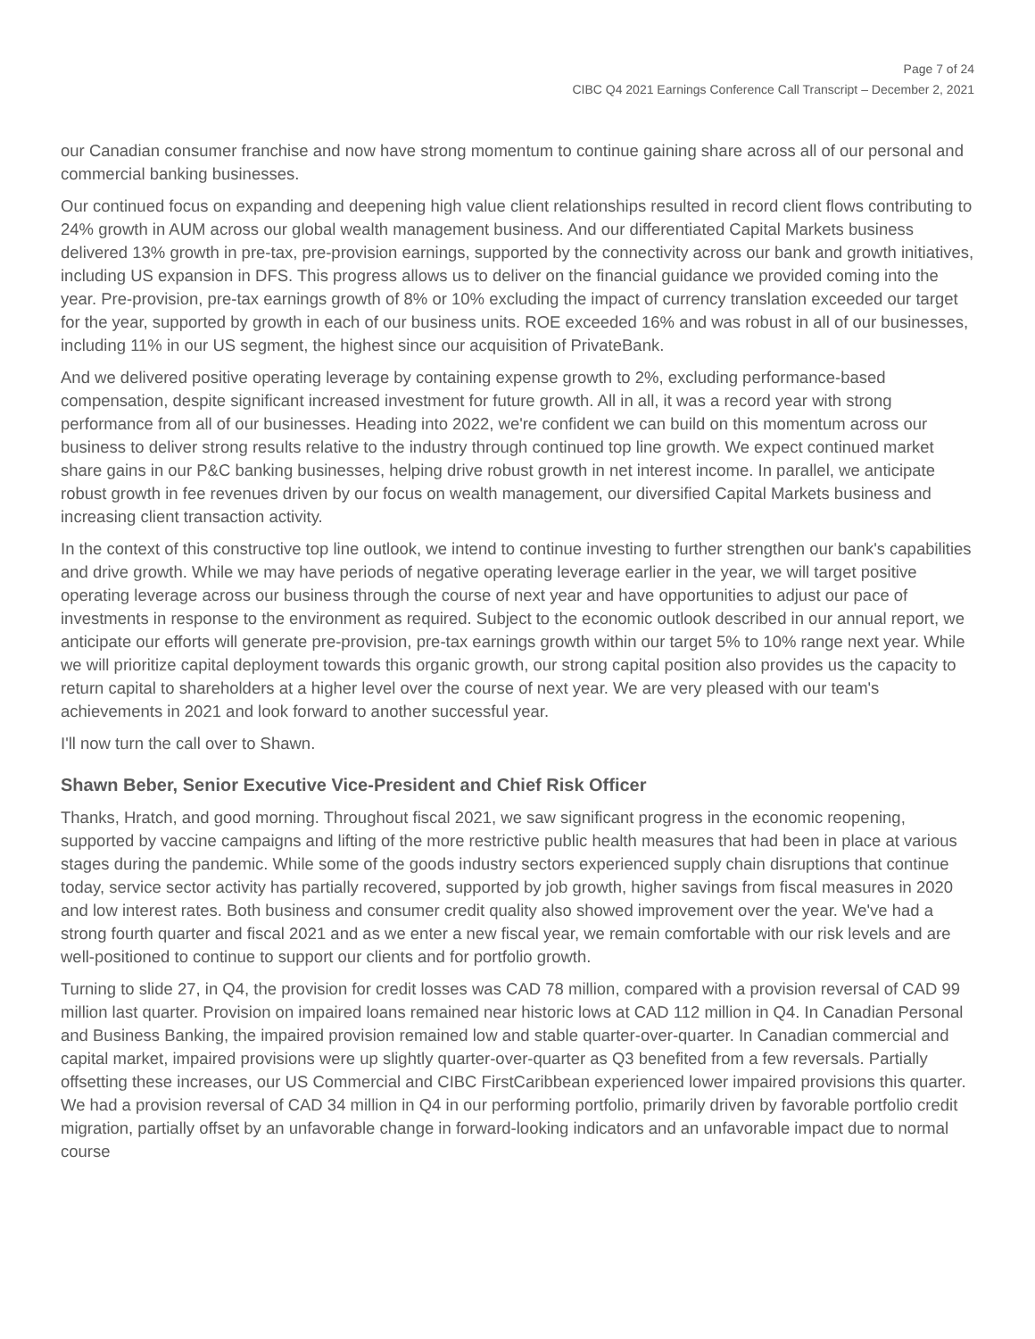Page 7 of 24
CIBC Q4 2021 Earnings Conference Call Transcript – December 2, 2021
our Canadian consumer franchise and now have strong momentum to continue gaining share across all of our personal and commercial banking businesses.
Our continued focus on expanding and deepening high value client relationships resulted in record client flows contributing to 24% growth in AUM across our global wealth management business. And our differentiated Capital Markets business delivered 13% growth in pre-tax, pre-provision earnings, supported by the connectivity across our bank and growth initiatives, including US expansion in DFS. This progress allows us to deliver on the financial guidance we provided coming into the year. Pre-provision, pre-tax earnings growth of 8% or 10% excluding the impact of currency translation exceeded our target for the year, supported by growth in each of our business units. ROE exceeded 16% and was robust in all of our businesses, including 11% in our US segment, the highest since our acquisition of PrivateBank.
And we delivered positive operating leverage by containing expense growth to 2%, excluding performance-based compensation, despite significant increased investment for future growth. All in all, it was a record year with strong performance from all of our businesses. Heading into 2022, we're confident we can build on this momentum across our business to deliver strong results relative to the industry through continued top line growth. We expect continued market share gains in our P&C banking businesses, helping drive robust growth in net interest income. In parallel, we anticipate robust growth in fee revenues driven by our focus on wealth management, our diversified Capital Markets business and increasing client transaction activity.
In the context of this constructive top line outlook, we intend to continue investing to further strengthen our bank's capabilities and drive growth. While we may have periods of negative operating leverage earlier in the year, we will target positive operating leverage across our business through the course of next year and have opportunities to adjust our pace of investments in response to the environment as required. Subject to the economic outlook described in our annual report, we anticipate our efforts will generate pre-provision, pre-tax earnings growth within our target 5% to 10% range next year. While we will prioritize capital deployment towards this organic growth, our strong capital position also provides us the capacity to return capital to shareholders at a higher level over the course of next year. We are very pleased with our team's achievements in 2021 and look forward to another successful year.
I'll now turn the call over to Shawn.
Shawn Beber, Senior Executive Vice-President and Chief Risk Officer
Thanks, Hratch, and good morning. Throughout fiscal 2021, we saw significant progress in the economic reopening, supported by vaccine campaigns and lifting of the more restrictive public health measures that had been in place at various stages during the pandemic. While some of the goods industry sectors experienced supply chain disruptions that continue today, service sector activity has partially recovered, supported by job growth, higher savings from fiscal measures in 2020 and low interest rates. Both business and consumer credit quality also showed improvement over the year. We've had a strong fourth quarter and fiscal 2021 and as we enter a new fiscal year, we remain comfortable with our risk levels and are well-positioned to continue to support our clients and for portfolio growth.
Turning to slide 27, in Q4, the provision for credit losses was CAD 78 million, compared with a provision reversal of CAD 99 million last quarter. Provision on impaired loans remained near historic lows at CAD 112 million in Q4. In Canadian Personal and Business Banking, the impaired provision remained low and stable quarter-over-quarter. In Canadian commercial and capital market, impaired provisions were up slightly quarter-over-quarter as Q3 benefited from a few reversals. Partially offsetting these increases, our US Commercial and CIBC FirstCaribbean experienced lower impaired provisions this quarter. We had a provision reversal of CAD 34 million in Q4 in our performing portfolio, primarily driven by favorable portfolio credit migration, partially offset by an unfavorable change in forward-looking indicators and an unfavorable impact due to normal course